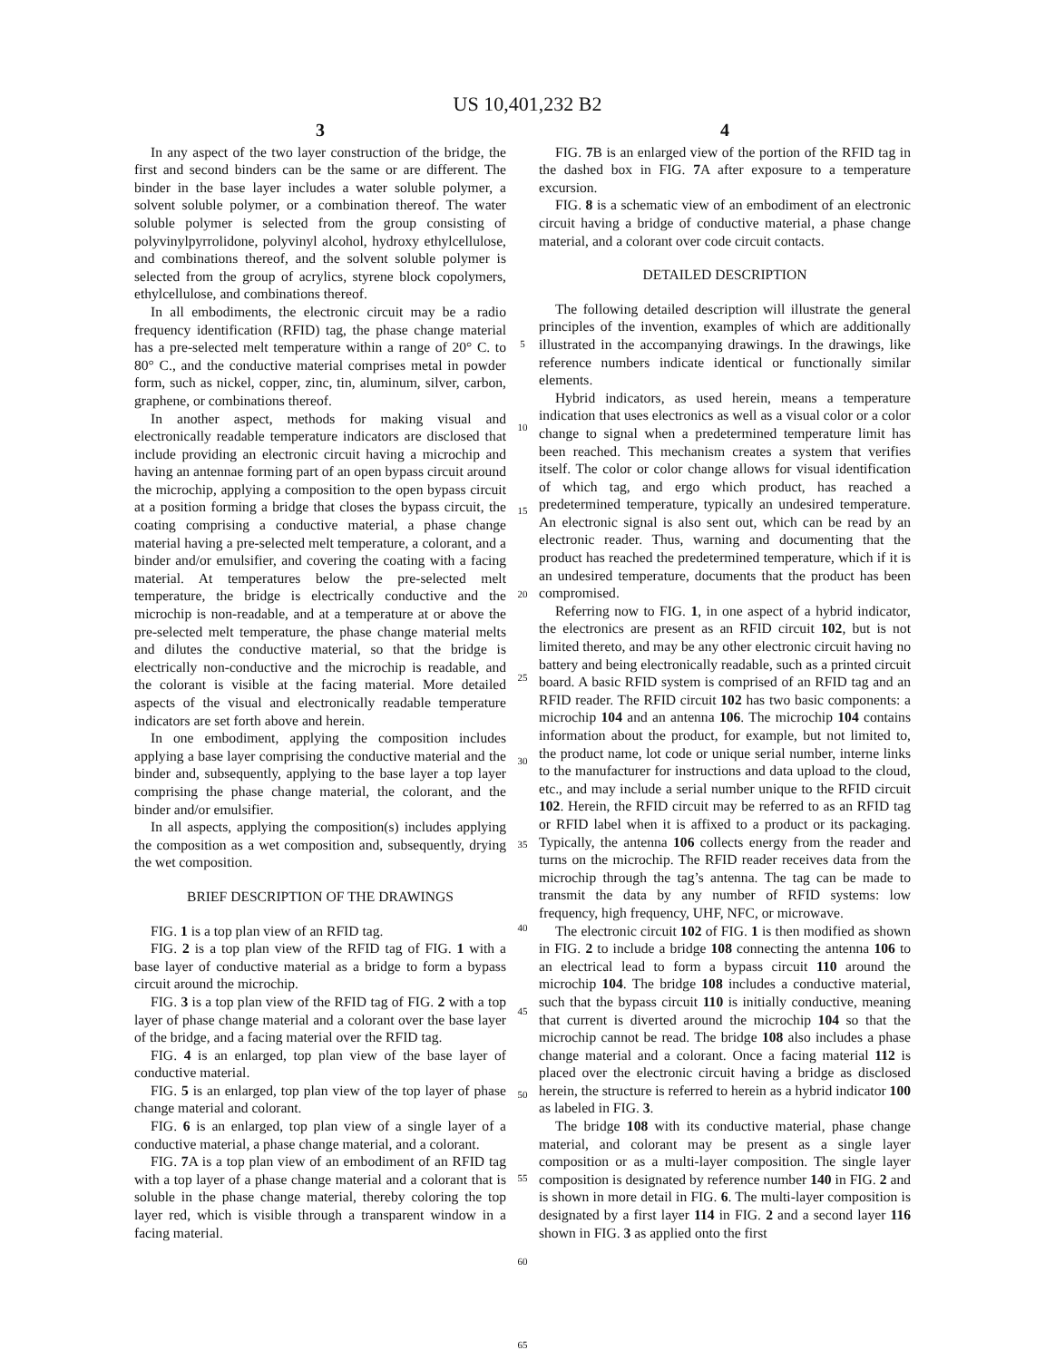US 10,401,232 B2
3
In any aspect of the two layer construction of the bridge, the first and second binders can be the same or are different. The binder in the base layer includes a water soluble polymer, a solvent soluble polymer, or a combination thereof. The water soluble polymer is selected from the group consisting of polyvinylpyrrolidone, polyvinyl alcohol, hydroxy ethylcellulose, and combinations thereof, and the solvent soluble polymer is selected from the group of acrylics, styrene block copolymers, ethylcellulose, and combinations thereof.
In all embodiments, the electronic circuit may be a radio frequency identification (RFID) tag, the phase change material has a pre-selected melt temperature within a range of 20° C. to 80° C., and the conductive material comprises metal in powder form, such as nickel, copper, zinc, tin, aluminum, silver, carbon, graphene, or combinations thereof.
In another aspect, methods for making visual and electronically readable temperature indicators are disclosed that include providing an electronic circuit having a microchip and having an antennae forming part of an open bypass circuit around the microchip, applying a composition to the open bypass circuit at a position forming a bridge that closes the bypass circuit, the coating comprising a conductive material, a phase change material having a pre-selected melt temperature, a colorant, and a binder and/or emulsifier, and covering the coating with a facing material. At temperatures below the pre-selected melt temperature, the bridge is electrically conductive and the microchip is non-readable, and at a temperature at or above the pre-selected melt temperature, the phase change material melts and dilutes the conductive material, so that the bridge is electrically non-conductive and the microchip is readable, and the colorant is visible at the facing material. More detailed aspects of the visual and electronically readable temperature indicators are set forth above and herein.
In one embodiment, applying the composition includes applying a base layer comprising the conductive material and the binder and, subsequently, applying to the base layer a top layer comprising the phase change material, the colorant, and the binder and/or emulsifier.
In all aspects, applying the composition(s) includes applying the composition as a wet composition and, subsequently, drying the wet composition.
BRIEF DESCRIPTION OF THE DRAWINGS
FIG. 1 is a top plan view of an RFID tag.
FIG. 2 is a top plan view of the RFID tag of FIG. 1 with a base layer of conductive material as a bridge to form a bypass circuit around the microchip.
FIG. 3 is a top plan view of the RFID tag of FIG. 2 with a top layer of phase change material and a colorant over the base layer of the bridge, and a facing material over the RFID tag.
FIG. 4 is an enlarged, top plan view of the base layer of conductive material.
FIG. 5 is an enlarged, top plan view of the top layer of phase change material and colorant.
FIG. 6 is an enlarged, top plan view of a single layer of a conductive material, a phase change material, and a colorant.
FIG. 7 A is a top plan view of an embodiment of an RFID tag with a top layer of a phase change material and a colorant that is soluble in the phase change material, thereby coloring the top layer red, which is visible through a transparent window in a facing material.
5
10
15
20
25
30
35
40
45
50
55
60
65
4
FIG. 7 B is an enlarged view of the portion of the RFID tag in the dashed box in FIG. 7 A after exposure to a temperature excursion.
FIG. 8 is a schematic view of an embodiment of an electronic circuit having a bridge of conductive material, a phase change material, and a colorant over code circuit contacts.
DETAILED DESCRIPTION
The following detailed description will illustrate the general principles of the invention, examples of which are additionally illustrated in the accompanying drawings. In the drawings, like reference numbers indicate identical or functionally similar elements.
Hybrid indicators, as used herein, means a temperature indication that uses electronics as well as a visual color or a color change to signal when a predetermined temperature limit has been reached. This mechanism creates a system that verifies itself. The color or color change allows for visual identification of which tag, and ergo which product, has reached a predetermined temperature, typically an undesired temperature. An electronic signal is also sent out, which can be read by an electronic reader. Thus, warning and documenting that the product has reached the predetermined temperature, which if it is an undesired temperature, documents that the product has been compromised.
Referring now to FIG. 1, in one aspect of a hybrid indicator, the electronics are present as an RFID circuit 102, but is not limited thereto, and may be any other electronic circuit having no battery and being electronically readable, such as a printed circuit board. A basic RFID system is comprised of an RFID tag and an RFID reader. The RFID circuit 102 has two basic components: a microchip 104 and an antenna 106. The microchip 104 contains information about the product, for example, but not limited to, the product name, lot code or unique serial number, interne links to the manufacturer for instructions and data upload to the cloud, etc., and may include a serial number unique to the RFID circuit 102. Herein, the RFID circuit may be referred to as an RFID tag or RFID label when it is affixed to a product or its packaging. Typically, the antenna 106 collects energy from the reader and turns on the microchip. The RFID reader receives data from the microchip through the tag’s antenna. The tag can be made to transmit the data by any number of RFID systems: low frequency, high frequency, UHF, NFC, or microwave.
The electronic circuit 102 of FIG. 1 is then modified as shown in FIG. 2 to include a bridge 108 connecting the antenna 106 to an electrical lead to form a bypass circuit 110 around the microchip 104. The bridge 108 includes a conductive material, such that the bypass circuit 110 is initially conductive, meaning that current is diverted around the microchip 104 so that the microchip cannot be read. The bridge 108 also includes a phase change material and a colorant. Once a facing material 112 is placed over the electronic circuit having a bridge as disclosed herein, the structure is referred to herein as a hybrid indicator 100 as labeled in FIG. 3.
The bridge 108 with its conductive material, phase change material, and colorant may be present as a single layer composition or as a multi-layer composition. The single layer composition is designated by reference number 140 in FIG. 2 and is shown in more detail in FIG. 6. The multi-layer composition is designated by a first layer 114 in FIG. 2 and a second layer 116 shown in FIG. 3 as applied onto the first